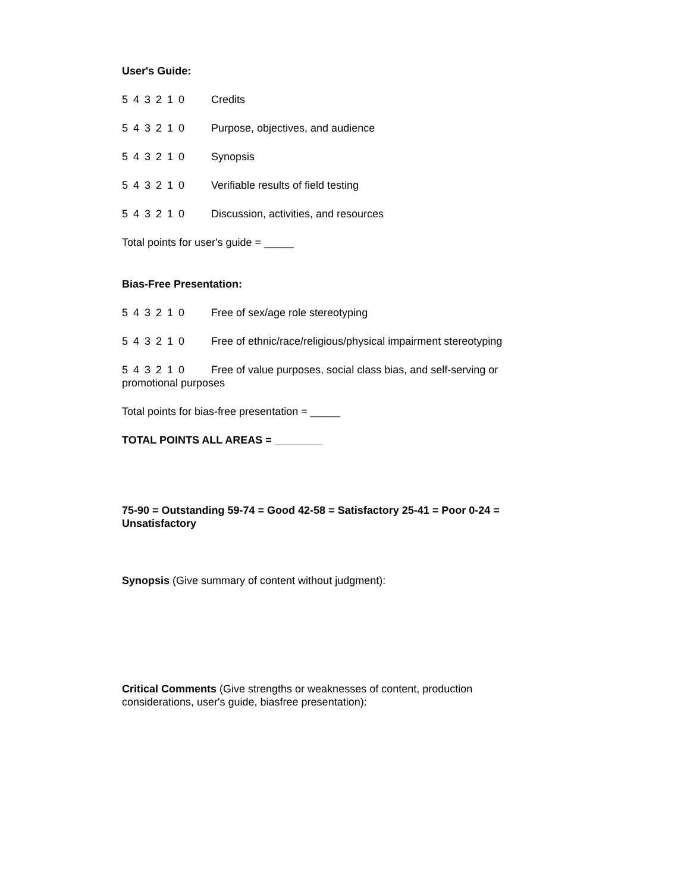User's Guide:
5 4 3 2 1 0 Credits
5 4 3 2 1 0 Purpose, objectives, and audience
5 4 3 2 1 0 Synopsis
5 4 3 2 1 0 Verifiable results of field testing
5 4 3 2 1 0 Discussion, activities, and resources
Total points for user's guide = _____
Bias-Free Presentation:
5 4 3 2 1 0 Free of sex/age role stereotyping
5 4 3 2 1 0 Free of ethnic/race/religious/physical impairment stereotyping
5 4 3 2 1 0 Free of value purposes, social class bias, and self-serving or promotional purposes
Total points for bias-free presentation = _____
TOTAL POINTS ALL AREAS = ________
75-90 = Outstanding 59-74 = Good 42-58 = Satisfactory 25-41 = Poor 0-24 = Unsatisfactory
Synopsis (Give summary of content without judgment):
Critical Comments (Give strengths or weaknesses of content, production considerations, user's guide, biasfree presentation):